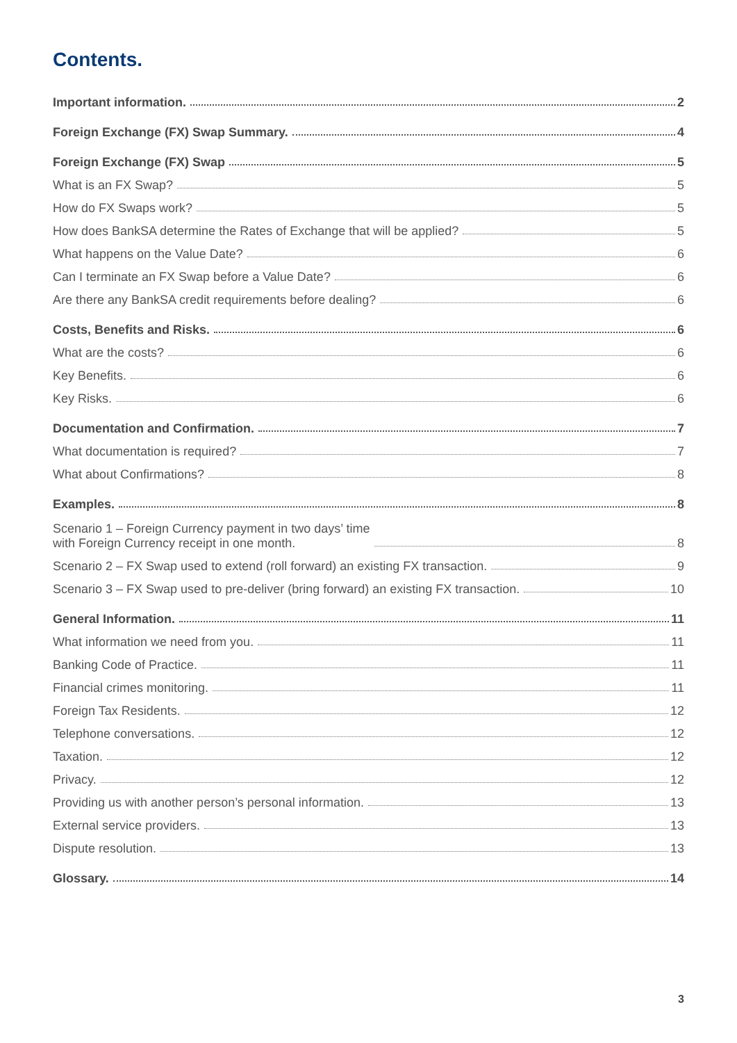Contents.
Important information. 2
Foreign Exchange (FX) Swap Summary. 4
Foreign Exchange (FX) Swap 5
What is an FX Swap? 5
How do FX Swaps work? 5
How does BankSA determine the Rates of Exchange that will be applied? 5
What happens on the Value Date? 6
Can I terminate an FX Swap before a Value Date? 6
Are there any BankSA credit requirements before dealing? 6
Costs, Benefits and Risks. 6
What are the costs? 6
Key Benefits. 6
Key Risks. 6
Documentation and Confirmation. 7
What documentation is required? 7
What about Confirmations? 8
Examples. 8
Scenario 1 – Foreign Currency payment in two days’ time
with Foreign Currency receipt in one month. 8
Scenario 2 – FX Swap used to extend (roll forward) an existing FX transaction. 9
Scenario 3 – FX Swap used to pre-deliver (bring forward) an existing FX transaction. 10
General Information. 11
What information we need from you. 11
Banking Code of Practice. 11
Financial crimes monitoring. 11
Foreign Tax Residents. 12
Telephone conversations. 12
Taxation. 12
Privacy. 12
Providing us with another person’s personal information. 13
External service providers. 13
Dispute resolution. 13
Glossary. 14
3